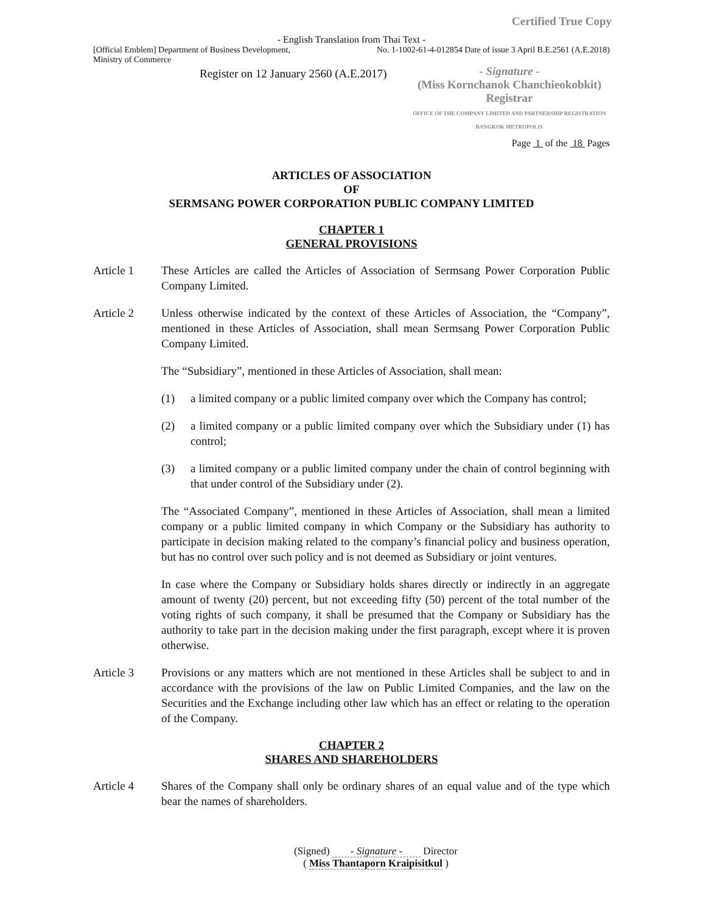Certified True Copy
- English Translation from Thai Text -
[Official Emblem] Department of Business Development,
Ministry of Commerce
No. 1-1002-61-4-012854 Date of issue 3 April B.E.2561 (A.E.2018)
Register on 12 January 2560 (A.E.2017)
- Signature -
(Miss Kornchanok Chanchieokobkit)
Registrar
OFFICE OF THE COMPANY LIMITED AND PARTNERSHIP REGISTRATION
BANGKOK METROPOLIS
Page 1 of the 18 Pages
ARTICLES OF ASSOCIATION
OF
SERMSANG POWER CORPORATION PUBLIC COMPANY LIMITED
CHAPTER 1
GENERAL PROVISIONS
Article 1 These Articles are called the Articles of Association of Sermsang Power Corporation Public Company Limited.
Article 2 Unless otherwise indicated by the context of these Articles of Association, the “Company”, mentioned in these Articles of Association, shall mean Sermsang Power Corporation Public Company Limited.
The “Subsidiary”, mentioned in these Articles of Association, shall mean:
(1) a limited company or a public limited company over which the Company has control;
(2) a limited company or a public limited company over which the Subsidiary under (1) has control;
(3) a limited company or a public limited company under the chain of control beginning with that under control of the Subsidiary under (2).
The “Associated Company”, mentioned in these Articles of Association, shall mean a limited company or a public limited company in which Company or the Subsidiary has authority to participate in decision making related to the company’s financial policy and business operation, but has no control over such policy and is not deemed as Subsidiary or joint ventures.
In case where the Company or Subsidiary holds shares directly or indirectly in an aggregate amount of twenty (20) percent, but not exceeding fifty (50) percent of the total number of the voting rights of such company, it shall be presumed that the Company or Subsidiary has the authority to take part in the decision making under the first paragraph, except where it is proven otherwise.
Article 3 Provisions or any matters which are not mentioned in these Articles shall be subject to and in accordance with the provisions of the law on Public Limited Companies, and the law on the Securities and the Exchange including other law which has an effect or relating to the operation of the Company.
CHAPTER 2
SHARES AND SHAREHOLDERS
Article 4 Shares of the Company shall only be ordinary shares of an equal value and of the type which bear the names of shareholders.
(Signed) - Signature - Director
( Miss Thantaporn Kraipisitkul )